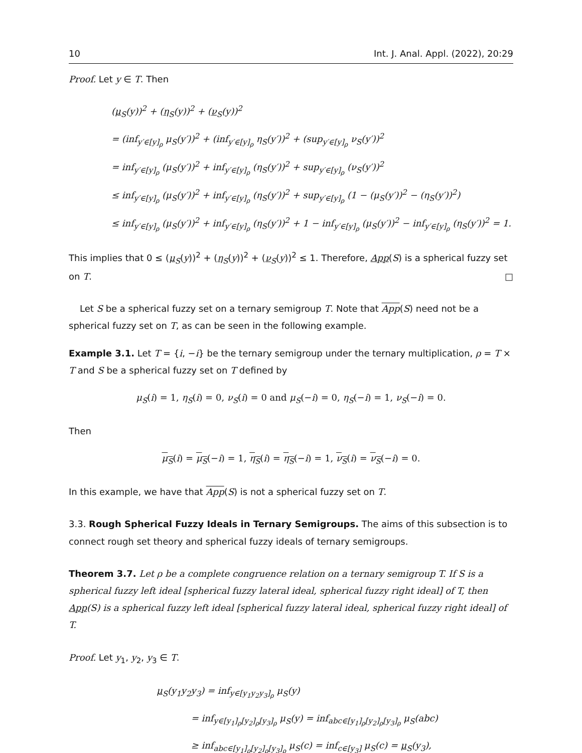10 Int. J. Anal. Appl. (2022), 20:29
Proof. Let y ∈ T. Then
(μ<sub>S</sub>(y))<sup>2</sup> + (η<sub>S</sub>(y))<sup>2</sup> + (ν<sub>S</sub>(y))<sup>2</sup>
= (inf<sub>y′∈[y]<sub>ρ</sub></sub> μ<sub>S</sub>(y′))<sup>2</sup> + (inf<sub>y′∈[y]<sub>ρ</sub></sub> η<sub>S</sub>(y′))<sup>2</sup> + (sup<sub>y′∈[y]<sub>ρ</sub></sub> ν<sub>S</sub>(y′))<sup>2</sup>
= inf<sub>y′∈[y]<sub>ρ</sub></sub> (μ<sub>S</sub>(y′))<sup>2</sup> + inf<sub>y′∈[y]<sub>ρ</sub></sub> (η<sub>S</sub>(y′))<sup>2</sup> + sup<sub>y′∈[y]<sub>ρ</sub></sub> (ν<sub>S</sub>(y′))<sup>2</sup>
≤ inf<sub>y′∈[y]<sub>ρ</sub></sub> (μ<sub>S</sub>(y′))<sup>2</sup> + inf<sub>y′∈[y]<sub>ρ</sub></sub> (η<sub>S</sub>(y′))<sup>2</sup> + sup<sub>y′∈[y]<sub>ρ</sub></sub> (1 − (μ<sub>S</sub>(y′))<sup>2</sup> − (η<sub>S</sub>(y′))<sup>2</sup>)
≤ inf<sub>y′∈[y]<sub>ρ</sub></sub> (μ<sub>S</sub>(y′))<sup>2</sup> + inf<sub>y′∈[y]<sub>ρ</sub></sub> (η<sub>S</sub>(y′))<sup>2</sup> + 1 − inf<sub>y′∈[y]<sub>ρ</sub></sub> (μ<sub>S</sub>(y′))<sup>2</sup> − inf<sub>y′∈[y]<sub>ρ</sub></sub> (η<sub>S</sub>(y′))<sup>2</sup> = 1.
This implies that 0 ≤ (μ<sub>S</sub>(y))<sup>2</sup> + (η<sub>S</sub>(y))<sup>2</sup> + (ν<sub>S</sub>(y))<sup>2</sup> ≤ 1. Therefore, App(S) is a spherical fuzzy set on T. □
Let S be a spherical fuzzy set on a ternary semigroup T. Note that App(S) need not be a spherical fuzzy set on T, as can be seen in the following example.
Example 3.1. Let T = {i, −i} be the ternary semigroup under the ternary multiplication, ρ = T × T and S be a spherical fuzzy set on T defined by
μ<sub>S</sub>(i) = 1, η<sub>S</sub>(i) = 0, ν<sub>S</sub>(i) = 0 and μ<sub>S</sub>(−i) = 0, η<sub>S</sub>(−i) = 1, ν<sub>S</sub>(−i) = 0.
Then
μ<sub>S</sub>(i) = μ<sub>S</sub>(−i) = 1, η<sub>S</sub>(i) = η<sub>S</sub>(−i) = 1, ν<sub>S</sub>(i) = ν<sub>S</sub>(−i) = 0.
In this example, we have that App(S) is not a spherical fuzzy set on T.
3.3. Rough Spherical Fuzzy Ideals in Ternary Semigroups. The aims of this subsection is to connect rough set theory and spherical fuzzy ideals of ternary semigroups.
Theorem 3.7. Let ρ be a complete congruence relation on a ternary semigroup T. If S is a spherical fuzzy left ideal [spherical fuzzy lateral ideal, spherical fuzzy right ideal] of T, then App(S) is a spherical fuzzy left ideal [spherical fuzzy lateral ideal, spherical fuzzy right ideal] of T.
Proof. Let y<sub>1</sub>, y<sub>2</sub>, y<sub>3</sub> ∈ T.
μ<sub>S</sub>(y<sub>1</sub>y<sub>2</sub>y<sub>3</sub>) = inf<sub>y∈[y<sub>1</sub>y<sub>2</sub>y<sub>3</sub>]<sub>ρ</sub></sub> μ<sub>S</sub>(y)
= inf<sub>y∈[y<sub>1</sub>]<sub>ρ</sub>[y<sub>2</sub>]<sub>ρ</sub>[y<sub>3</sub>]<sub>ρ</sub></sub> μ<sub>S</sub>(y) = inf<sub>abc∈[y<sub>1</sub>]<sub>ρ</sub>[y<sub>2</sub>]<sub>ρ</sub>[y<sub>3</sub>]<sub>ρ</sub></sub> μ<sub>S</sub>(abc)
≥ inf<sub>abc∈[y<sub>1</sub>]<sub>ρ</sub>[y<sub>2</sub>]<sub>ρ</sub>[y<sub>3</sub>]<sub>ρ</sub></sub> μ<sub>S</sub>(c) = inf<sub>c∈[y<sub>3</sub>]</sub> μ<sub>S</sub>(c) = μ<sub>S</sub>(y<sub>3</sub>),